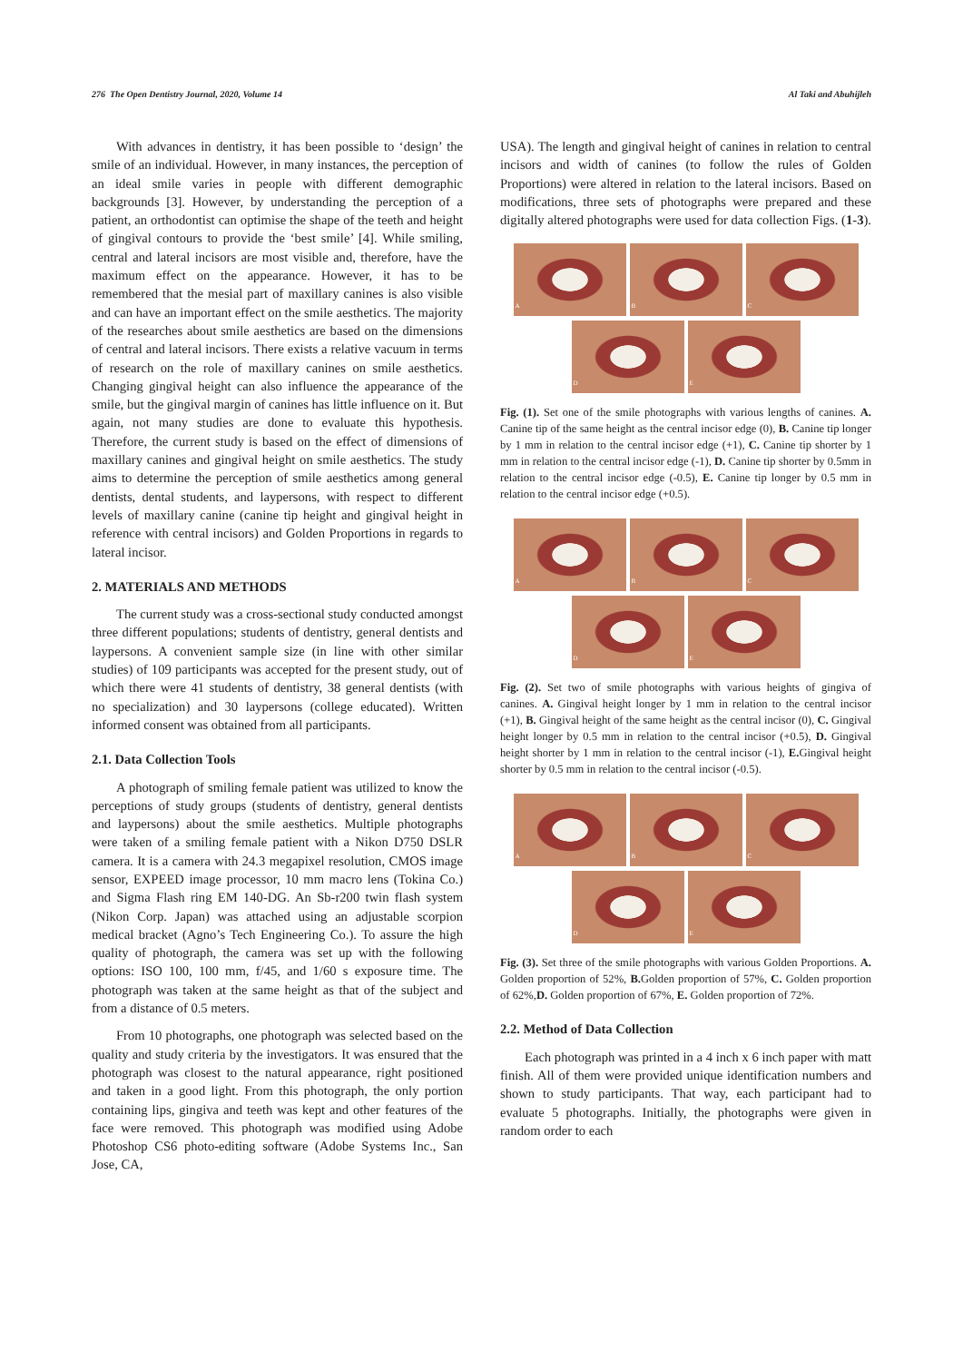276 The Open Dentistry Journal, 2020, Volume 14 Al Taki and Abuhijleh
With advances in dentistry, it has been possible to ‘design’ the smile of an individual. However, in many instances, the perception of an ideal smile varies in people with different demographic backgrounds [3]. However, by understanding the perception of a patient, an orthodontist can optimise the shape of the teeth and height of gingival contours to provide the ‘best smile’ [4]. While smiling, central and lateral incisors are most visible and, therefore, have the maximum effect on the appearance. However, it has to be remembered that the mesial part of maxillary canines is also visible and can have an important effect on the smile aesthetics. The majority of the researches about smile aesthetics are based on the dimensions of central and lateral incisors. There exists a relative vacuum in terms of research on the role of maxillary canines on smile aesthetics. Changing gingival height can also influence the appearance of the smile, but the gingival margin of canines has little influence on it. But again, not many studies are done to evaluate this hypothesis. Therefore, the current study is based on the effect of dimensions of maxillary canines and gingival height on smile aesthetics. The study aims to determine the perception of smile aesthetics among general dentists, dental students, and laypersons, with respect to different levels of maxillary canine (canine tip height and gingival height in reference with central incisors) and Golden Proportions in regards to lateral incisor.
2. MATERIALS AND METHODS
The current study was a cross-sectional study conducted amongst three different populations; students of dentistry, general dentists and laypersons. A convenient sample size (in line with other similar studies) of 109 participants was accepted for the present study, out of which there were 41 students of dentistry, 38 general dentists (with no specialization) and 30 laypersons (college educated). Written informed consent was obtained from all participants.
2.1. Data Collection Tools
A photograph of smiling female patient was utilized to know the perceptions of study groups (students of dentistry, general dentists and laypersons) about the smile aesthetics. Multiple photographs were taken of a smiling female patient with a Nikon D750 DSLR camera. It is a camera with 24.3 megapixel resolution, CMOS image sensor, EXPEED image processor, 10 mm macro lens (Tokina Co.) and Sigma Flash ring EM 140-DG. An Sb-r200 twin flash system (Nikon Corp. Japan) was attached using an adjustable scorpion medical bracket (Agno’s Tech Engineering Co.). To assure the high quality of photograph, the camera was set up with the following options: ISO 100, 100 mm, f/45, and 1/60 s exposure time. The photograph was taken at the same height as that of the subject and from a distance of 0.5 meters.
From 10 photographs, one photograph was selected based on the quality and study criteria by the investigators. It was ensured that the photograph was closest to the natural appearance, right positioned and taken in a good light. From this photograph, the only portion containing lips, gingiva and teeth was kept and other features of the face were removed. This photograph was modified using Adobe Photoshop CS6 photo-editing software (Adobe Systems Inc., San Jose, CA,
USA). The length and gingival height of canines in relation to central incisors and width of canines (to follow the rules of Golden Proportions) were altered in relation to the lateral incisors. Based on modifications, three sets of photographs were prepared and these digitally altered photographs were used for data collection Figs. (1-3).
A
B
C
D
E
Fig. (1). Set one of the smile photographs with various lengths of canines. A. Canine tip of the same height as the central incisor edge (0), B. Canine tip longer by 1 mm in relation to the central incisor edge (+1), C. Canine tip shorter by 1 mm in relation to the central incisor edge (-1), D. Canine tip shorter by 0.5mm in relation to the central incisor edge (-0.5), E. Canine tip longer by 0.5 mm in relation to the central incisor edge (+0.5).
A
B
C
D
E
Fig. (2). Set two of smile photographs with various heights of gingiva of canines. A. Gingival height longer by 1 mm in relation to the central incisor (+1), B. Gingival height of the same height as the central incisor (0), C. Gingival height longer by 0.5 mm in relation to the central incisor (+0.5), D. Gingival height shorter by 1 mm in relation to the central incisor (-1), E. Gingival height shorter by 0.5 mm in relation to the central incisor (-0.5).
A
B
C
D
E
Fig. (3). Set three of the smile photographs with various Golden Proportions. A. Golden proportion of 52%, B. Golden proportion of 57%, C. Golden proportion of 62%,D. Golden proportion of 67%, E. Golden proportion of 72%.
2.2. Method of Data Collection
Each photograph was printed in a 4 inch x 6 inch paper with matt finish. All of them were provided unique identification numbers and shown to study participants. That way, each participant had to evaluate 5 photographs. Initially, the photographs were given in random order to each